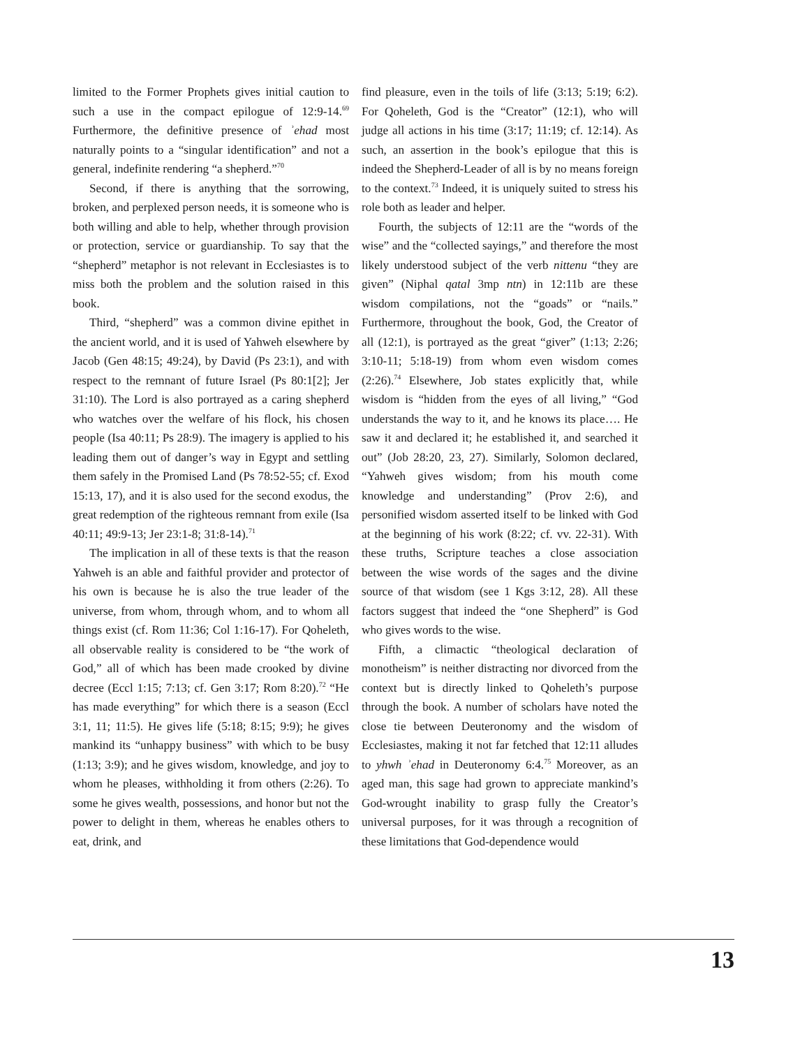limited to the Former Prophets gives initial caution to such a use in the compact epilogue of 12:9-14.<sup>69</sup> Furthermore, the definitive presence of ʾehad most naturally points to a “singular identification” and not a general, indefinite rendering “a shepherd.”<sup>70</sup>
Second, if there is anything that the sorrowing, broken, and perplexed person needs, it is someone who is both willing and able to help, whether through provision or protection, service or guardianship. To say that the “shepherd” metaphor is not relevant in Ecclesiastes is to miss both the problem and the solution raised in this book.
Third, “shepherd” was a common divine epithet in the ancient world, and it is used of Yahweh elsewhere by Jacob (Gen 48:15; 49:24), by David (Ps 23:1), and with respect to the remnant of future Israel (Ps 80:1[2]; Jer 31:10). The Lord is also portrayed as a caring shepherd who watches over the welfare of his flock, his chosen people (Isa 40:11; Ps 28:9). The imagery is applied to his leading them out of danger’s way in Egypt and settling them safely in the Promised Land (Ps 78:52-55; cf. Exod 15:13, 17), and it is also used for the second exodus, the great redemption of the righteous remnant from exile (Isa 40:11; 49:9-13; Jer 23:1-8; 31:8-14).<sup>71</sup>
The implication in all of these texts is that the reason Yahweh is an able and faithful provider and protector of his own is because he is also the true leader of the universe, from whom, through whom, and to whom all things exist (cf. Rom 11:36; Col 1:16-17). For Qoheleth, all observable reality is considered to be “the work of God,” all of which has been made crooked by divine decree (Eccl 1:15; 7:13; cf. Gen 3:17; Rom 8:20).<sup>72</sup> “He has made everything” for which there is a season (Eccl 3:1, 11; 11:5). He gives life (5:18; 8:15; 9:9); he gives mankind its “unhappy business” with which to be busy (1:13; 3:9); and he gives wisdom, knowledge, and joy to whom he pleases, withholding it from others (2:26). To some he gives wealth, possessions, and honor but not the power to delight in them, whereas he enables others to eat, drink, and
find pleasure, even in the toils of life (3:13; 5:19; 6:2). For Qoheleth, God is the “Creator” (12:1), who will judge all actions in his time (3:17; 11:19; cf. 12:14). As such, an assertion in the book’s epilogue that this is indeed the Shepherd-Leader of all is by no means foreign to the context.<sup>73</sup> Indeed, it is uniquely suited to stress his role both as leader and helper.
Fourth, the subjects of 12:11 are the “words of the wise” and the “collected sayings,” and therefore the most likely understood subject of the verb nittenu “they are given” (Niphal qatal 3mp ntn) in 12:11b are these wisdom compilations, not the “goads” or “nails.” Furthermore, throughout the book, God, the Creator of all (12:1), is portrayed as the great “giver” (1:13; 2:26; 3:10-11; 5:18-19) from whom even wisdom comes (2:26).<sup>74</sup> Elsewhere, Job states explicitly that, while wisdom is “hidden from the eyes of all living,” “God understands the way to it, and he knows its place…. He saw it and declared it; he established it, and searched it out” (Job 28:20, 23, 27). Similarly, Solomon declared, “Yahweh gives wisdom; from his mouth come knowledge and understanding” (Prov 2:6), and personified wisdom asserted itself to be linked with God at the beginning of his work (8:22; cf. vv. 22-31). With these truths, Scripture teaches a close association between the wise words of the sages and the divine source of that wisdom (see 1 Kgs 3:12, 28). All these factors suggest that indeed the “one Shepherd” is God who gives words to the wise.
Fifth, a climactic “theological declaration of monotheism” is neither distracting nor divorced from the context but is directly linked to Qoheleth’s purpose through the book. A number of scholars have noted the close tie between Deuteronomy and the wisdom of Ecclesiastes, making it not far fetched that 12:11 alludes to yhwh ʾehad in Deuteronomy 6:4.<sup>75</sup> Moreover, as an aged man, this sage had grown to appreciate mankind’s God-wrought inability to grasp fully the Creator’s universal purposes, for it was through a recognition of these limitations that God-dependence would
13